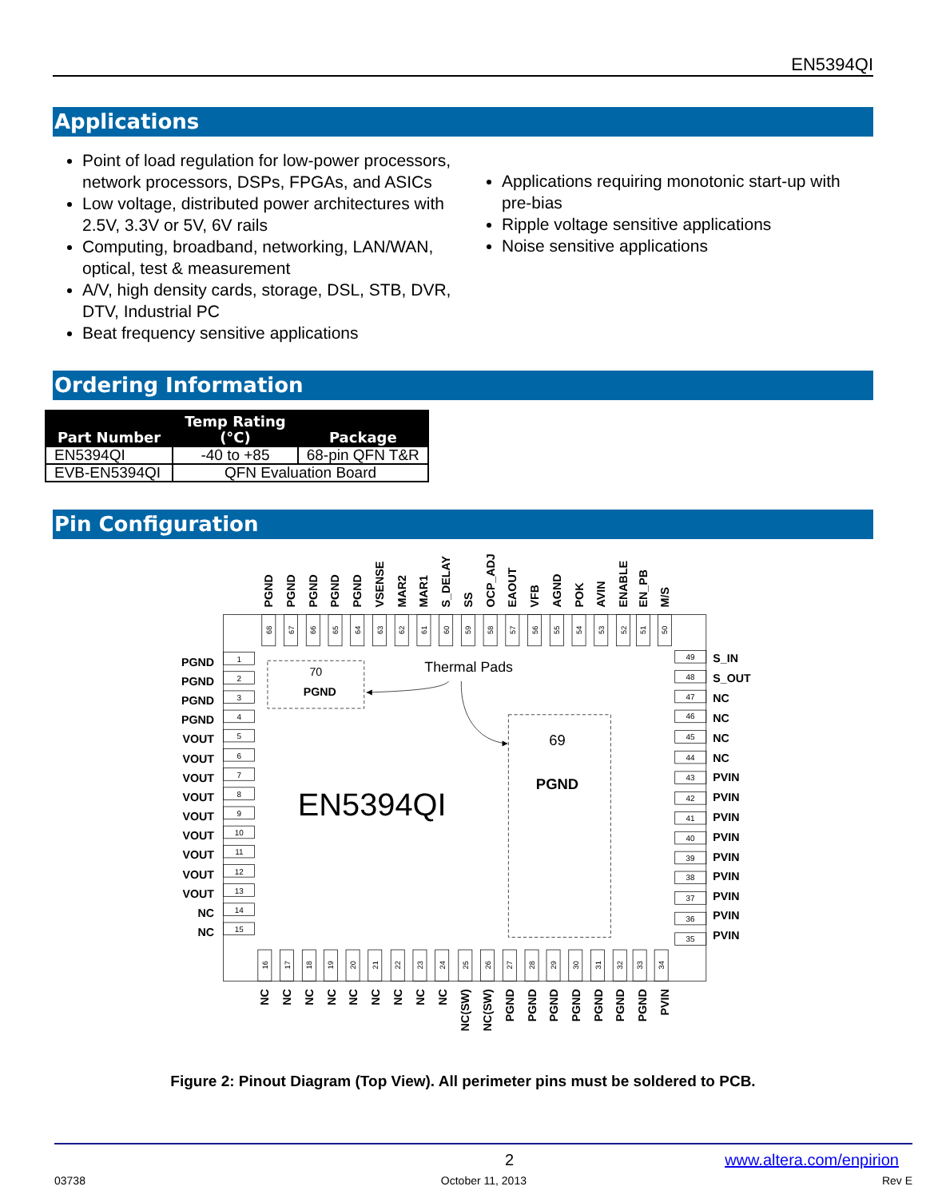EN5394QI
Applications
Point of load regulation for low-power processors, network processors, DSPs, FPGAs, and ASICs
Low voltage, distributed power architectures with 2.5V, 3.3V or 5V, 6V rails
Computing, broadband, networking, LAN/WAN, optical, test & measurement
A/V, high density cards, storage, DSL, STB, DVR, DTV, Industrial PC
Beat frequency sensitive applications
Applications requiring monotonic start-up with pre-bias
Ripple voltage sensitive applications
Noise sensitive applications
Ordering Information
| Part Number | Temp Rating (°C) | Package |
| --- | --- | --- |
| EN5394QI | -40 to +85 | 68-pin QFN T&R |
| EVB-EN5394QI | QFN Evaluation Board | |
Pin Configuration
PGND
PGND
PGND
PGND
PGND
VSENSE
MAR2
MAR1
S_DELAY
SS
OCP_ADJ
EAOUT
VFB
AGND
POK
AVIN
ENABLE
EN_PB
M/S
68
67
66
65
64
63
62
61
60
59
58
57
56
55
54
53
52
51
50
PGND
1
PGND
2
PGND
3
PGND
4
VOUT
5
VOUT
6
VOUT
7
VOUT
8
VOUT
9
VOUT
10
VOUT
11
VOUT
12
VOUT
13
NC
14
NC
15
49
S_IN
48
S_OUT
47
NC
46
NC
45
NC
44
NC
43
PVIN
42
PVIN
41
PVIN
40
PVIN
39
PVIN
38
PVIN
37
PVIN
36
PVIN
35
PVIN
70
PGND
Thermal Pads
69
PGND
EN5394QI
16
17
18
19
20
21
22
23
24
25
26
27
28
29
30
31
32
33
34
NC
NC
NC
NC
NC
NC
NC
NC
NC
NC(SW)
NC(SW)
PGND
PGND
PGND
PGND
PGND
PGND
PGND
PVIN
Figure 2: Pinout Diagram (Top View). All perimeter pins must be soldered to PCB.
2 www.altera.com/enpirion
03738 October 11, 2013 Rev E